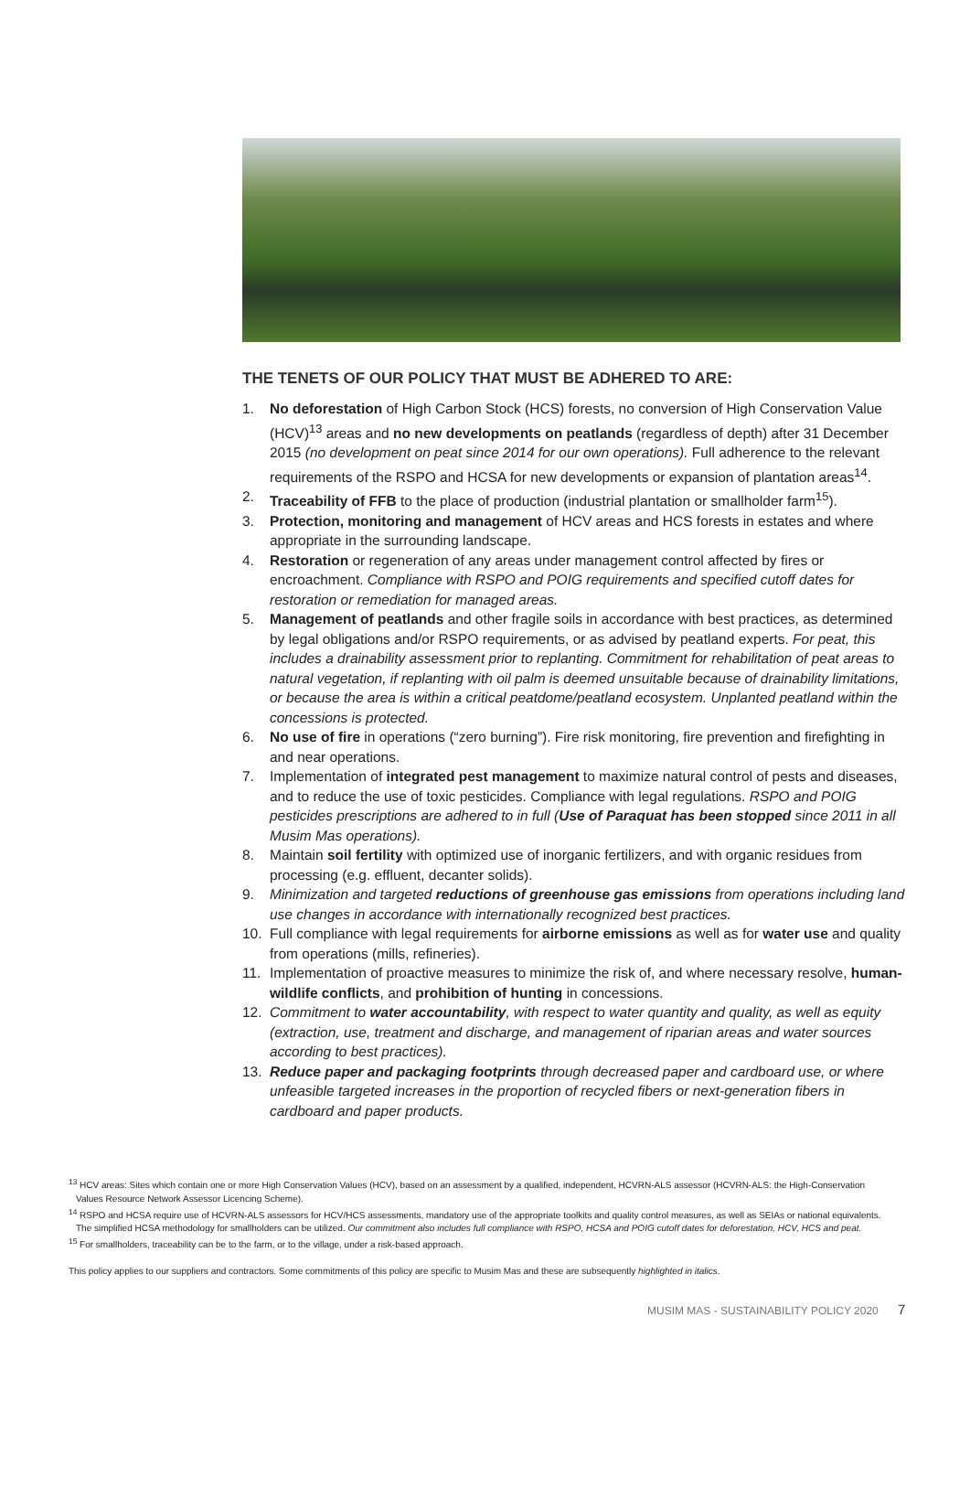THE TENETS OF OUR POLICY THAT MUST BE ADHERED TO ARE:
1. No deforestation of High Carbon Stock (HCS) forests, no conversion of High Conservation Value (HCV)<sup>13</sup> areas and no new developments on peatlands (regardless of depth) after 31 December 2015 (no development on peat since 2014 for our own operations). Full adherence to the relevant requirements of the RSPO and HCSA for new developments or expansion of plantation areas<sup>14</sup>.
2. Traceability of FFB to the place of production (industrial plantation or smallholder farm<sup>15</sup>).
3. Protection, monitoring and management of HCV areas and HCS forests in estates and where appropriate in the surrounding landscape.
4. Restoration or regeneration of any areas under management control affected by fires or encroachment. Compliance with RSPO and POIG requirements and specified cutoff dates for restoration or remediation for managed areas.
5. Management of peatlands and other fragile soils in accordance with best practices, as determined by legal obligations and/or RSPO requirements, or as advised by peatland experts. For peat, this includes a drainability assessment prior to replanting. Commitment for rehabilitation of peat areas to natural vegetation, if replanting with oil palm is deemed unsuitable because of drainability limitations, or because the area is within a critical peatdome/peatland ecosystem. Unplanted peatland within the concessions is protected.
6. No use of fire in operations (“zero burning”). Fire risk monitoring, fire prevention and firefighting in and near operations.
7. Implementation of integrated pest management to maximize natural control of pests and diseases, and to reduce the use of toxic pesticides. Compliance with legal regulations. RSPO and POIG pesticides prescriptions are adhered to in full (Use of Paraquat has been stopped since 2011 in all Musim Mas operations).
8. Maintain soil fertility with optimized use of inorganic fertilizers, and with organic residues from processing (e.g. effluent, decanter solids).
9. Minimization and targeted reductions of greenhouse gas emissions from operations including land use changes in accordance with internationally recognized best practices.
10. Full compliance with legal requirements for airborne emissions as well as for water use and quality from operations (mills, refineries).
11. Implementation of proactive measures to minimize the risk of, and where necessary resolve, human-wildlife conflicts, and prohibition of hunting in concessions.
12. Commitment to water accountability, with respect to water quantity and quality, as well as equity (extraction, use, treatment and discharge, and management of riparian areas and water sources according to best practices).
13. Reduce paper and packaging footprints through decreased paper and cardboard use, or where unfeasible targeted increases in the proportion of recycled fibers or next-generation fibers in cardboard and paper products.
<sup>13</sup> HCV areas: Sites which contain one or more High Conservation Values (HCV), based on an assessment by a qualified, independent, HCVRN-ALS assessor (HCVRN-ALS: the High-Conservation Values Resource Network Assessor Licencing Scheme).
<sup>14</sup> RSPO and HCSA require use of HCVRN-ALS assessors for HCV/HCS assessments, mandatory use of the appropriate toolkits and quality control measures, as well as SEIAs or national equivalents. The simplified HCSA methodology for smallholders can be utilized. Our commitment also includes full compliance with RSPO, HCSA and POIG cutoff dates for deforestation, HCV, HCS and peat.
<sup>15</sup> For smallholders, traceability can be to the farm, or to the village, under a risk-based approach.
This policy applies to our suppliers and contractors. Some commitments of this policy are specific to Musim Mas and these are subsequently highlighted in italics.
MUSIM MAS - SUSTAINABILITY POLICY 2020 7